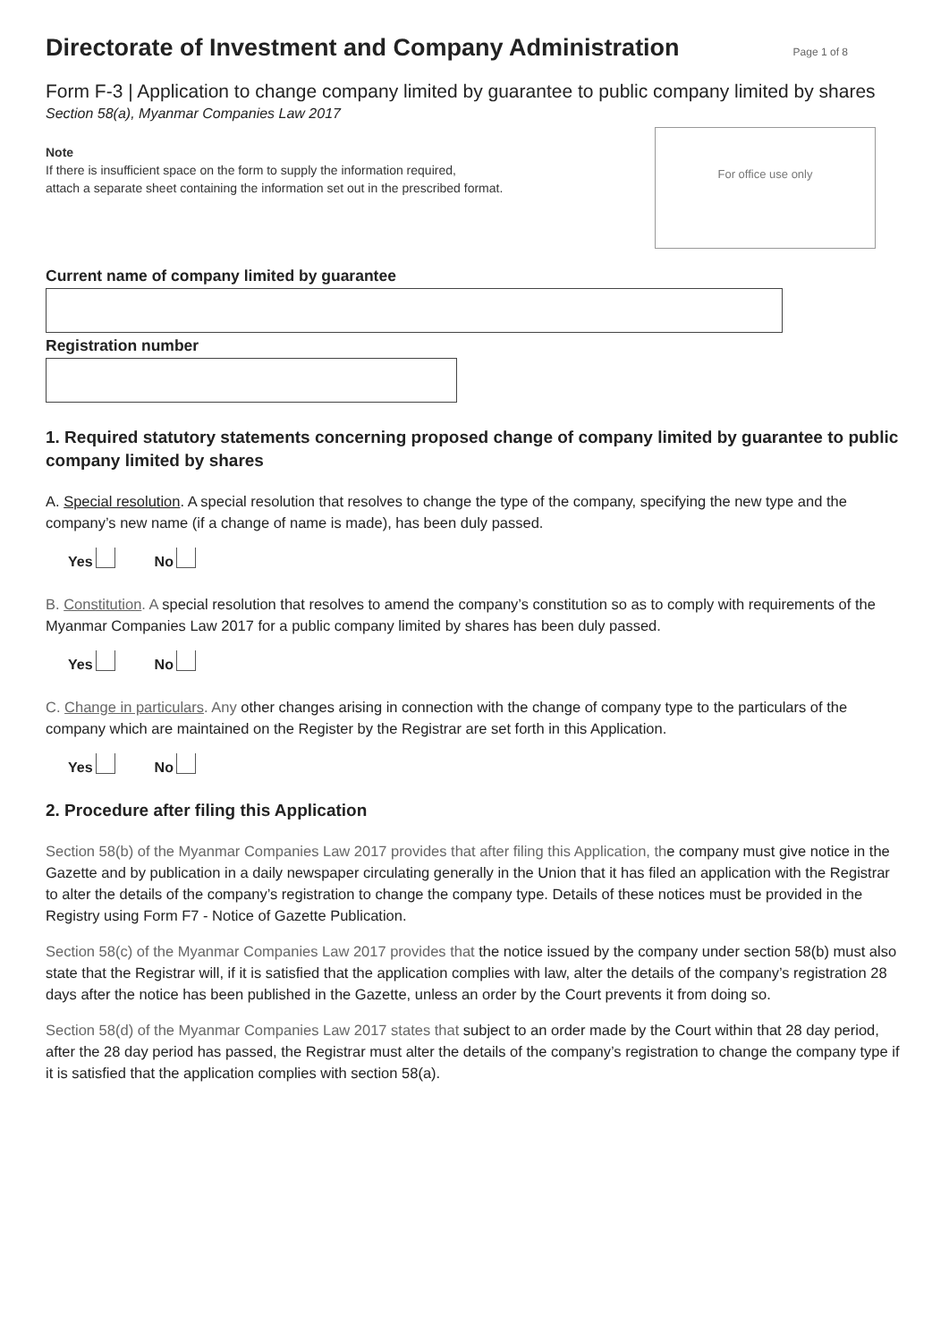Directorate of Investment and Company Administration
Page 1 of 8
Form F-3 | Application to change company limited by guarantee to public company limited by shares
Section 58(a), Myanmar Companies Law 2017
Note
If there is insufficient space on the form to supply the information required,
attach a separate sheet containing the information set out in the prescribed format.
For office use only
Current name of company limited by guarantee
Registration number
1. Required statutory statements concerning proposed change of company limited by guarantee to public company limited by shares
A. Special resolution. A special resolution that resolves to change the type of the company, specifying the new type and the company’s new name (if a change of name is made), has been duly passed.
Yes No
B. Constitution. A special resolution that resolves to amend the company’s constitution so as to comply with requirements of the Myanmar Companies Law 2017 for a public company limited by shares has been duly passed.
Yes No
C. Change in particulars. Any other changes arising in connection with the change of company type to the particulars of the company which are maintained on the Register by the Registrar are set forth in this Application.
Yes No
2. Procedure after filing this Application
Section 58(b) of the Myanmar Companies Law 2017 provides that after filing this Application, the company must give notice in the Gazette and by publication in a daily newspaper circulating generally in the Union that it has filed an application with the Registrar to alter the details of the company’s registration to change the company type. Details of these notices must be provided in the Registry using Form F7 - Notice of Gazette Publication.
Section 58(c) of the Myanmar Companies Law 2017 provides that the notice issued by the company under section 58(b) must also state that the Registrar will, if it is satisfied that the application complies with law, alter the details of the company’s registration 28 days after the notice has been published in the Gazette, unless an order by the Court prevents it from doing so.
Section 58(d) of the Myanmar Companies Law 2017 states that subject to an order made by the Court within that 28 day period, after the 28 day period has passed, the Registrar must alter the details of the company’s registration to change the company type if it is satisfied that the application complies with section 58(a).